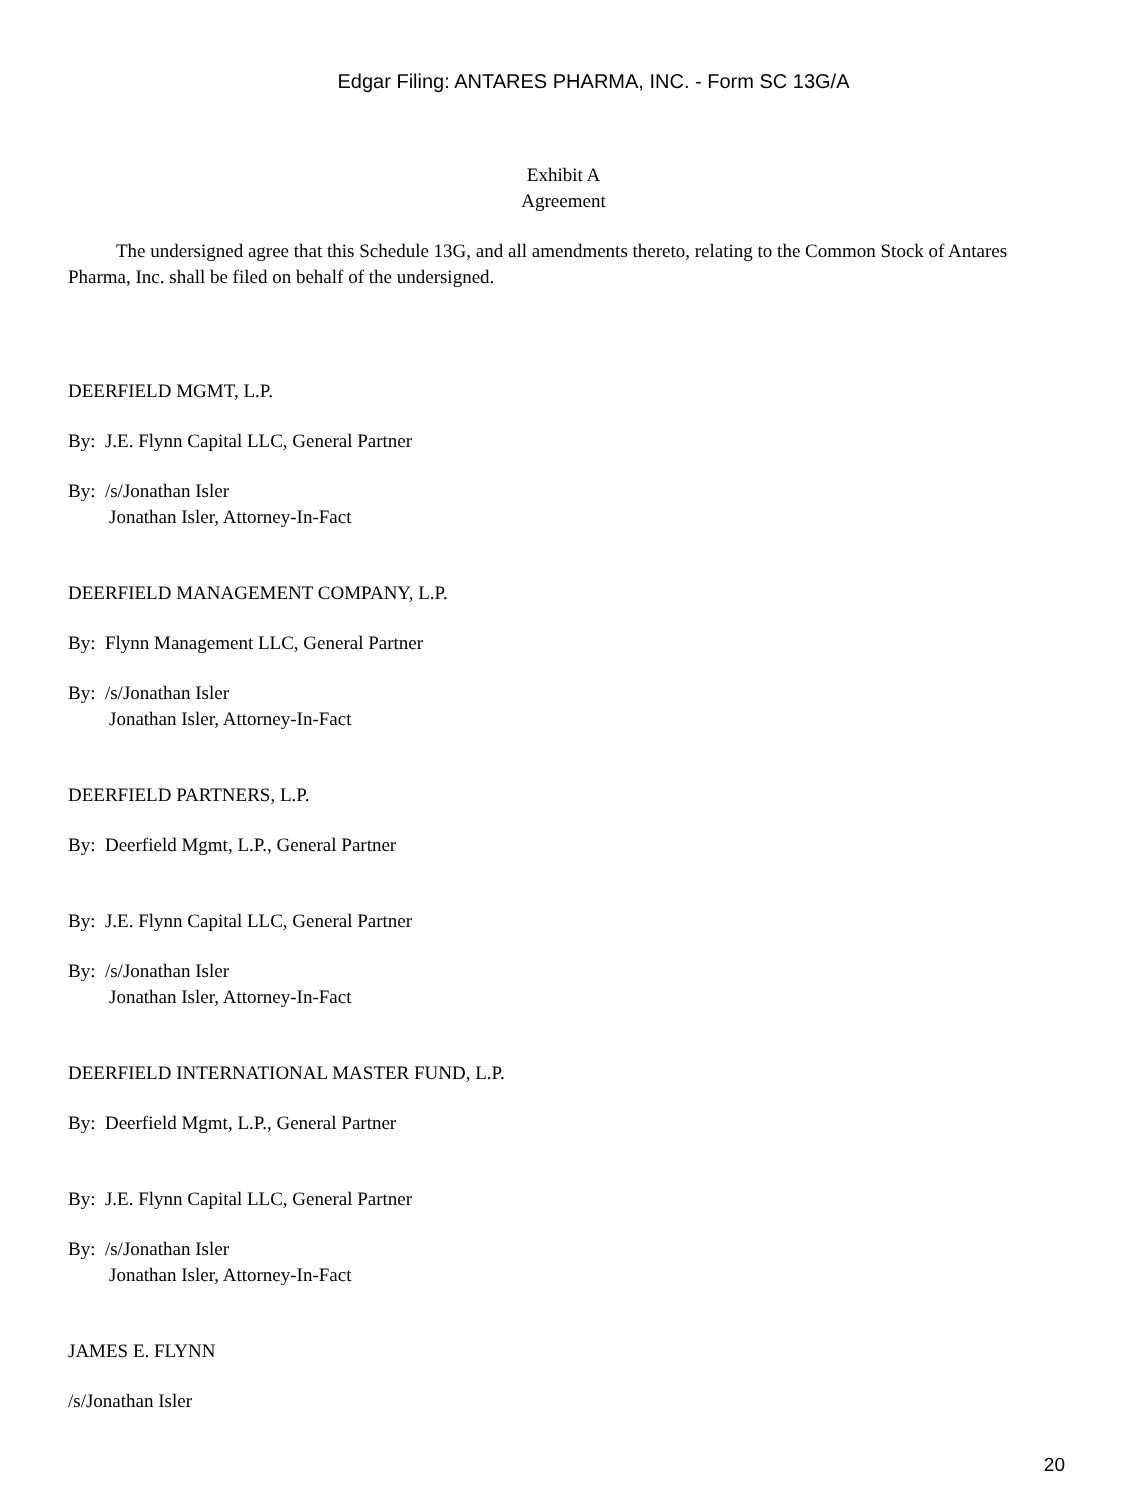Edgar Filing: ANTARES PHARMA, INC. - Form SC 13G/A
Exhibit A
Agreement
The undersigned agree that this Schedule 13G, and all amendments thereto, relating to the Common Stock of Antares Pharma, Inc. shall be filed on behalf of the undersigned.
DEERFIELD MGMT, L.P.
By: J.E. Flynn Capital LLC, General Partner
By: /s/Jonathan Isler
Jonathan Isler, Attorney-In-Fact
DEERFIELD MANAGEMENT COMPANY, L.P.
By: Flynn Management LLC, General Partner
By: /s/Jonathan Isler
Jonathan Isler, Attorney-In-Fact
DEERFIELD PARTNERS, L.P.
By: Deerfield Mgmt, L.P., General Partner
By: J.E. Flynn Capital LLC, General Partner
By: /s/Jonathan Isler
Jonathan Isler, Attorney-In-Fact
DEERFIELD INTERNATIONAL MASTER FUND, L.P.
By: Deerfield Mgmt, L.P., General Partner
By: J.E. Flynn Capital LLC, General Partner
By: /s/Jonathan Isler
Jonathan Isler, Attorney-In-Fact
JAMES E. FLYNN
/s/Jonathan Isler
20